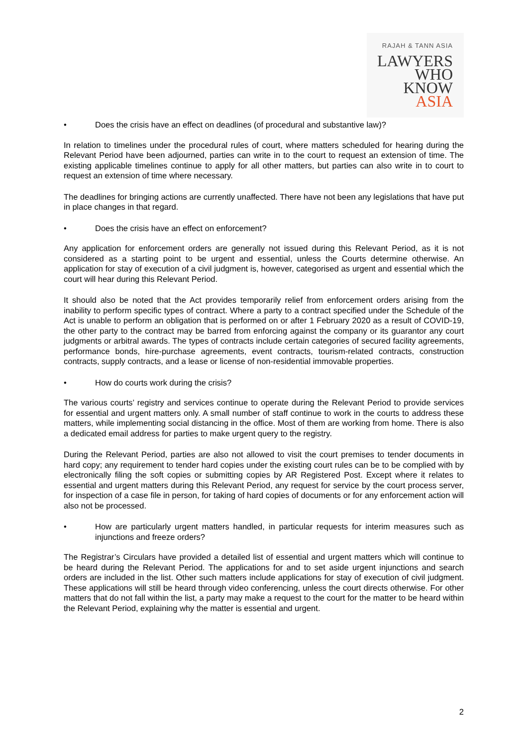RAJAH & TANN ASIA
LAWYERS
WHO
KNOW
ASIA
• Does the crisis have an effect on deadlines (of procedural and substantive law)?
In relation to timelines under the procedural rules of court, where matters scheduled for hearing during the Relevant Period have been adjourned, parties can write in to the court to request an extension of time. The existing applicable timelines continue to apply for all other matters, but parties can also write in to court to request an extension of time where necessary.
The deadlines for bringing actions are currently unaffected. There have not been any legislations that have put in place changes in that regard.
• Does the crisis have an effect on enforcement?
Any application for enforcement orders are generally not issued during this Relevant Period, as it is not considered as a starting point to be urgent and essential, unless the Courts determine otherwise. An application for stay of execution of a civil judgment is, however, categorised as urgent and essential which the court will hear during this Relevant Period.
It should also be noted that the Act provides temporarily relief from enforcement orders arising from the inability to perform specific types of contract. Where a party to a contract specified under the Schedule of the Act is unable to perform an obligation that is performed on or after 1 February 2020 as a result of COVID-19, the other party to the contract may be barred from enforcing against the company or its guarantor any court judgments or arbitral awards. The types of contracts include certain categories of secured facility agreements, performance bonds, hire-purchase agreements, event contracts, tourism-related contracts, construction contracts, supply contracts, and a lease or license of non-residential immovable properties.
• How do courts work during the crisis?
The various courts’ registry and services continue to operate during the Relevant Period to provide services for essential and urgent matters only. A small number of staff continue to work in the courts to address these matters, while implementing social distancing in the office. Most of them are working from home. There is also a dedicated email address for parties to make urgent query to the registry.
During the Relevant Period, parties are also not allowed to visit the court premises to tender documents in hard copy; any requirement to tender hard copies under the existing court rules can be to be complied with by electronically filing the soft copies or submitting copies by AR Registered Post. Except where it relates to essential and urgent matters during this Relevant Period, any request for service by the court process server, for inspection of a case file in person, for taking of hard copies of documents or for any enforcement action will also not be processed.
• How are particularly urgent matters handled, in particular requests for interim measures such as injunctions and freeze orders?
The Registrar’s Circulars have provided a detailed list of essential and urgent matters which will continue to be heard during the Relevant Period. The applications for and to set aside urgent injunctions and search orders are included in the list. Other such matters include applications for stay of execution of civil judgment. These applications will still be heard through video conferencing, unless the court directs otherwise. For other matters that do not fall within the list, a party may make a request to the court for the matter to be heard within the Relevant Period, explaining why the matter is essential and urgent.
2